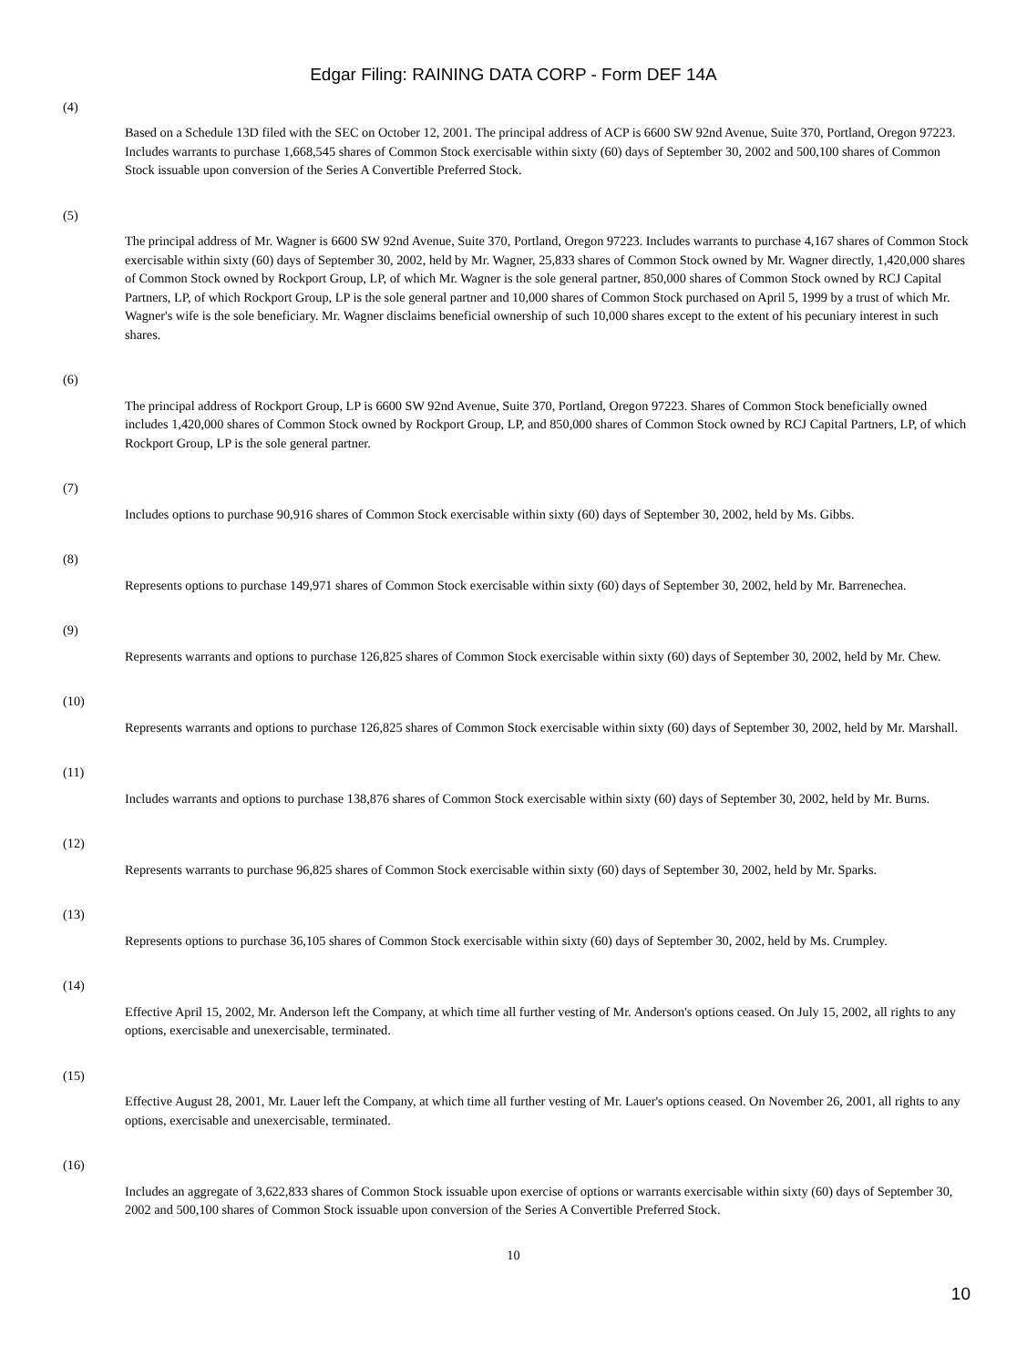Edgar Filing: RAINING DATA CORP - Form DEF 14A
(4)
Based on a Schedule 13D filed with the SEC on October 12, 2001. The principal address of ACP is 6600 SW 92nd Avenue, Suite 370, Portland, Oregon 97223. Includes warrants to purchase 1,668,545 shares of Common Stock exercisable within sixty (60) days of September 30, 2002 and 500,100 shares of Common Stock issuable upon conversion of the Series A Convertible Preferred Stock.
(5)
The principal address of Mr. Wagner is 6600 SW 92nd Avenue, Suite 370, Portland, Oregon 97223. Includes warrants to purchase 4,167 shares of Common Stock exercisable within sixty (60) days of September 30, 2002, held by Mr. Wagner, 25,833 shares of Common Stock owned by Mr. Wagner directly, 1,420,000 shares of Common Stock owned by Rockport Group, LP, of which Mr. Wagner is the sole general partner, 850,000 shares of Common Stock owned by RCJ Capital Partners, LP, of which Rockport Group, LP is the sole general partner and 10,000 shares of Common Stock purchased on April 5, 1999 by a trust of which Mr. Wagner's wife is the sole beneficiary. Mr. Wagner disclaims beneficial ownership of such 10,000 shares except to the extent of his pecuniary interest in such shares.
(6)
The principal address of Rockport Group, LP is 6600 SW 92nd Avenue, Suite 370, Portland, Oregon 97223. Shares of Common Stock beneficially owned includes 1,420,000 shares of Common Stock owned by Rockport Group, LP, and 850,000 shares of Common Stock owned by RCJ Capital Partners, LP, of which Rockport Group, LP is the sole general partner.
(7)
Includes options to purchase 90,916 shares of Common Stock exercisable within sixty (60) days of September 30, 2002, held by Ms. Gibbs.
(8)
Represents options to purchase 149,971 shares of Common Stock exercisable within sixty (60) days of September 30, 2002, held by Mr. Barrenechea.
(9)
Represents warrants and options to purchase 126,825 shares of Common Stock exercisable within sixty (60) days of September 30, 2002, held by Mr. Chew.
(10)
Represents warrants and options to purchase 126,825 shares of Common Stock exercisable within sixty (60) days of September 30, 2002, held by Mr. Marshall.
(11)
Includes warrants and options to purchase 138,876 shares of Common Stock exercisable within sixty (60) days of September 30, 2002, held by Mr. Burns.
(12)
Represents warrants to purchase 96,825 shares of Common Stock exercisable within sixty (60) days of September 30, 2002, held by Mr. Sparks.
(13)
Represents options to purchase 36,105 shares of Common Stock exercisable within sixty (60) days of September 30, 2002, held by Ms. Crumpley.
(14)
Effective April 15, 2002, Mr. Anderson left the Company, at which time all further vesting of Mr. Anderson's options ceased. On July 15, 2002, all rights to any options, exercisable and unexercisable, terminated.
(15)
Effective August 28, 2001, Mr. Lauer left the Company, at which time all further vesting of Mr. Lauer's options ceased. On November 26, 2001, all rights to any options, exercisable and unexercisable, terminated.
(16)
Includes an aggregate of 3,622,833 shares of Common Stock issuable upon exercise of options or warrants exercisable within sixty (60) days of September 30, 2002 and 500,100 shares of Common Stock issuable upon conversion of the Series A Convertible Preferred Stock.
10
10